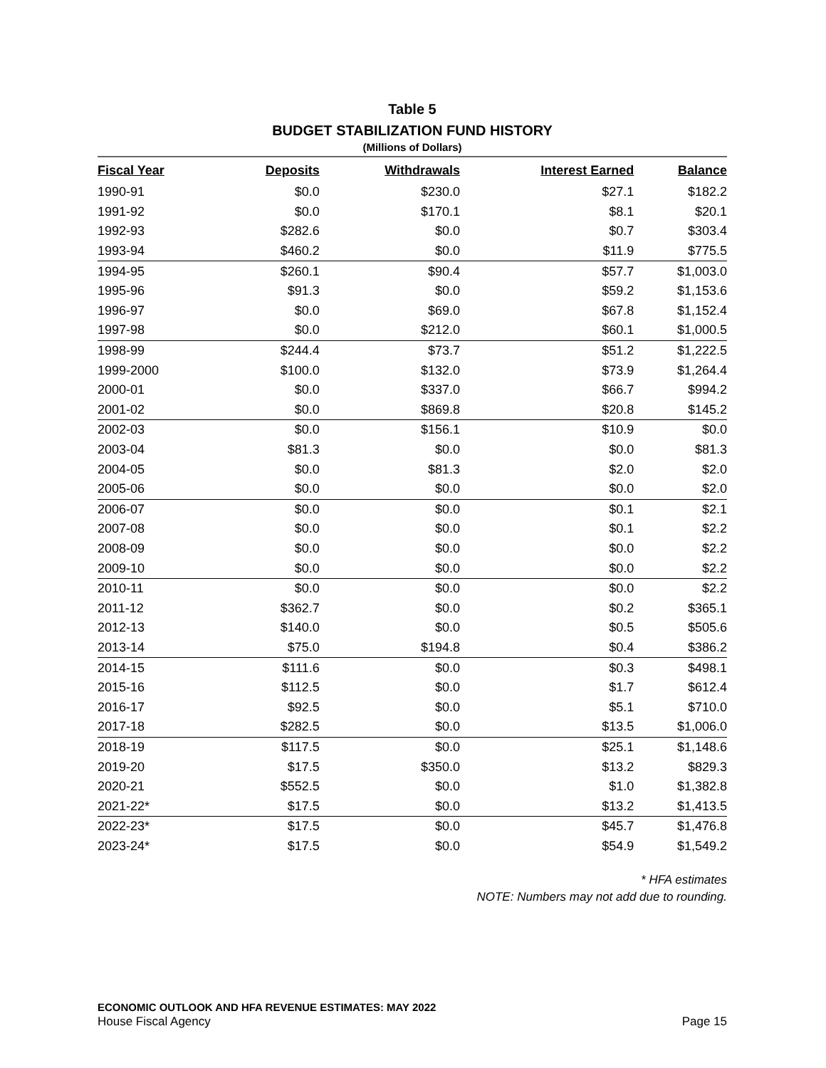Table 5
BUDGET STABILIZATION FUND HISTORY
(Millions of Dollars)
| Fiscal Year | Deposits | Withdrawals | Interest Earned | Balance |
| --- | --- | --- | --- | --- |
| 1990-91 | $0.0 | $230.0 | $27.1 | $182.2 |
| 1991-92 | $0.0 | $170.1 | $8.1 | $20.1 |
| 1992-93 | $282.6 | $0.0 | $0.7 | $303.4 |
| 1993-94 | $460.2 | $0.0 | $11.9 | $775.5 |
| 1994-95 | $260.1 | $90.4 | $57.7 | $1,003.0 |
| 1995-96 | $91.3 | $0.0 | $59.2 | $1,153.6 |
| 1996-97 | $0.0 | $69.0 | $67.8 | $1,152.4 |
| 1997-98 | $0.0 | $212.0 | $60.1 | $1,000.5 |
| 1998-99 | $244.4 | $73.7 | $51.2 | $1,222.5 |
| 1999-2000 | $100.0 | $132.0 | $73.9 | $1,264.4 |
| 2000-01 | $0.0 | $337.0 | $66.7 | $994.2 |
| 2001-02 | $0.0 | $869.8 | $20.8 | $145.2 |
| 2002-03 | $0.0 | $156.1 | $10.9 | $0.0 |
| 2003-04 | $81.3 | $0.0 | $0.0 | $81.3 |
| 2004-05 | $0.0 | $81.3 | $2.0 | $2.0 |
| 2005-06 | $0.0 | $0.0 | $0.0 | $2.0 |
| 2006-07 | $0.0 | $0.0 | $0.1 | $2.1 |
| 2007-08 | $0.0 | $0.0 | $0.1 | $2.2 |
| 2008-09 | $0.0 | $0.0 | $0.0 | $2.2 |
| 2009-10 | $0.0 | $0.0 | $0.0 | $2.2 |
| 2010-11 | $0.0 | $0.0 | $0.0 | $2.2 |
| 2011-12 | $362.7 | $0.0 | $0.2 | $365.1 |
| 2012-13 | $140.0 | $0.0 | $0.5 | $505.6 |
| 2013-14 | $75.0 | $194.8 | $0.4 | $386.2 |
| 2014-15 | $111.6 | $0.0 | $0.3 | $498.1 |
| 2015-16 | $112.5 | $0.0 | $1.7 | $612.4 |
| 2016-17 | $92.5 | $0.0 | $5.1 | $710.0 |
| 2017-18 | $282.5 | $0.0 | $13.5 | $1,006.0 |
| 2018-19 | $117.5 | $0.0 | $25.1 | $1,148.6 |
| 2019-20 | $17.5 | $350.0 | $13.2 | $829.3 |
| 2020-21 | $552.5 | $0.0 | $1.0 | $1,382.8 |
| 2021-22* | $17.5 | $0.0 | $13.2 | $1,413.5 |
| 2022-23* | $17.5 | $0.0 | $45.7 | $1,476.8 |
| 2023-24* | $17.5 | $0.0 | $54.9 | $1,549.2 |
* HFA estimates
NOTE: Numbers may not add due to rounding.
ECONOMIC OUTLOOK AND HFA REVENUE ESTIMATES: MAY 2022
House Fiscal Agency Page 15